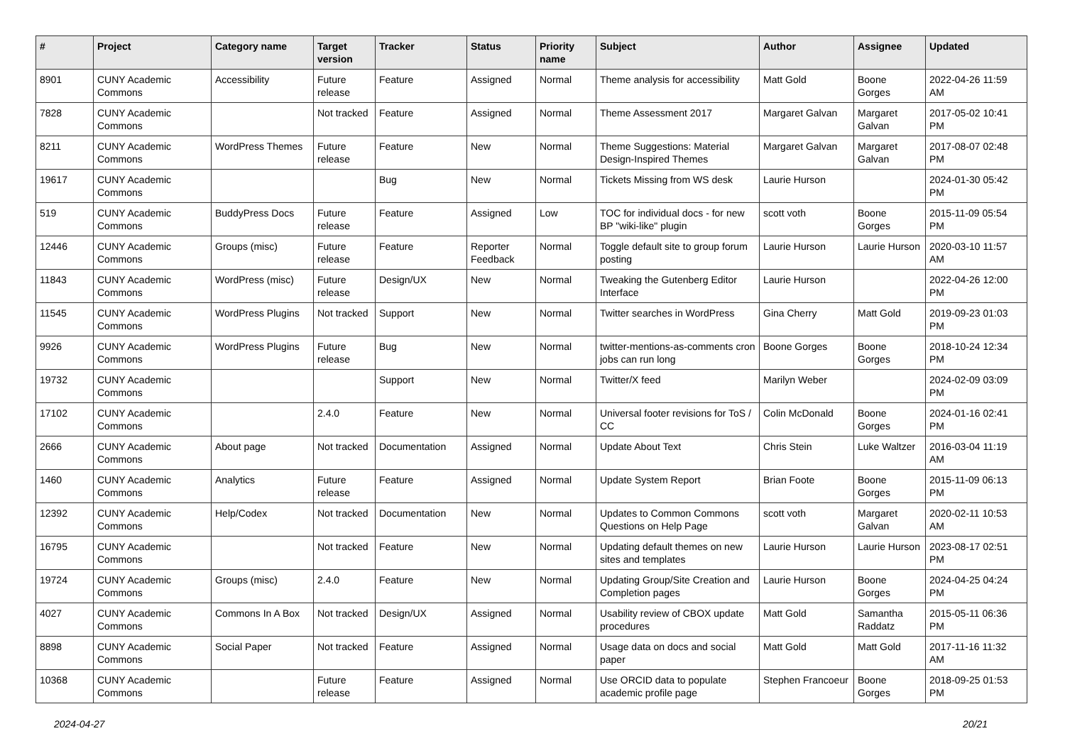| # | Project | Category name | Target version | Tracker | Status | Priority name | Subject | Author | Assignee | Updated |
| --- | --- | --- | --- | --- | --- | --- | --- | --- | --- | --- |
| 8901 | CUNY Academic Commons | Accessibility | Future release | Feature | Assigned | Normal | Theme analysis for accessibility | Matt Gold | Boone Gorges | 2022-04-26 11:59 AM |
| 7828 | CUNY Academic Commons | | Not tracked | Feature | Assigned | Normal | Theme Assessment 2017 | Margaret Galvan | Margaret Galvan | 2017-05-02 10:41 PM |
| 8211 | CUNY Academic Commons | WordPress Themes | Future release | Feature | New | Normal | Theme Suggestions: Material Design-Inspired Themes | Margaret Galvan | Margaret Galvan | 2017-08-07 02:48 PM |
| 19617 | CUNY Academic Commons | | | Bug | New | Normal | Tickets Missing from WS desk | Laurie Hurson | | 2024-01-30 05:42 PM |
| 519 | CUNY Academic Commons | BuddyPress Docs | Future release | Feature | Assigned | Low | TOC for individual docs - for new BP "wiki-like" plugin | scott voth | Boone Gorges | 2015-11-09 05:54 PM |
| 12446 | CUNY Academic Commons | Groups (misc) | Future release | Feature | Reporter Feedback | Normal | Toggle default site to group forum posting | Laurie Hurson | Laurie Hurson | 2020-03-10 11:57 AM |
| 11843 | CUNY Academic Commons | WordPress (misc) | Future release | Design/UX | New | Normal | Tweaking the Gutenberg Editor Interface | Laurie Hurson | | 2022-04-26 12:00 PM |
| 11545 | CUNY Academic Commons | WordPress Plugins | Not tracked | Support | New | Normal | Twitter searches in WordPress | Gina Cherry | Matt Gold | 2019-09-23 01:03 PM |
| 9926 | CUNY Academic Commons | WordPress Plugins | Future release | Bug | New | Normal | twitter-mentions-as-comments cron jobs can run long | Boone Gorges | Boone Gorges | 2018-10-24 12:34 PM |
| 19732 | CUNY Academic Commons | | | Support | New | Normal | Twitter/X feed | Marilyn Weber | | 2024-02-09 03:09 PM |
| 17102 | CUNY Academic Commons | | 2.4.0 | Feature | New | Normal | Universal footer revisions for ToS / CC | Colin McDonald | Boone Gorges | 2024-01-16 02:41 PM |
| 2666 | CUNY Academic Commons | About page | Not tracked | Documentation | Assigned | Normal | Update About Text | Chris Stein | Luke Waltzer | 2016-03-04 11:19 AM |
| 1460 | CUNY Academic Commons | Analytics | Future release | Feature | Assigned | Normal | Update System Report | Brian Foote | Boone Gorges | 2015-11-09 06:13 PM |
| 12392 | CUNY Academic Commons | Help/Codex | Not tracked | Documentation | New | Normal | Updates to Common Commons Questions on Help Page | scott voth | Margaret Galvan | 2020-02-11 10:53 AM |
| 16795 | CUNY Academic Commons | | Not tracked | Feature | New | Normal | Updating default themes on new sites and templates | Laurie Hurson | Laurie Hurson | 2023-08-17 02:51 PM |
| 19724 | CUNY Academic Commons | Groups (misc) | 2.4.0 | Feature | New | Normal | Updating Group/Site Creation and Completion pages | Laurie Hurson | Boone Gorges | 2024-04-25 04:24 PM |
| 4027 | CUNY Academic Commons | Commons In A Box | Not tracked | Design/UX | Assigned | Normal | Usability review of CBOX update procedures | Matt Gold | Samantha Raddatz | 2015-05-11 06:36 PM |
| 8898 | CUNY Academic Commons | Social Paper | Not tracked | Feature | Assigned | Normal | Usage data on docs and social paper | Matt Gold | Matt Gold | 2017-11-16 11:32 AM |
| 10368 | CUNY Academic Commons | | Future release | Feature | Assigned | Normal | Use ORCID data to populate academic profile page | Stephen Francoeur | Boone Gorges | 2018-09-25 01:53 PM |
2024-04-27 20/21